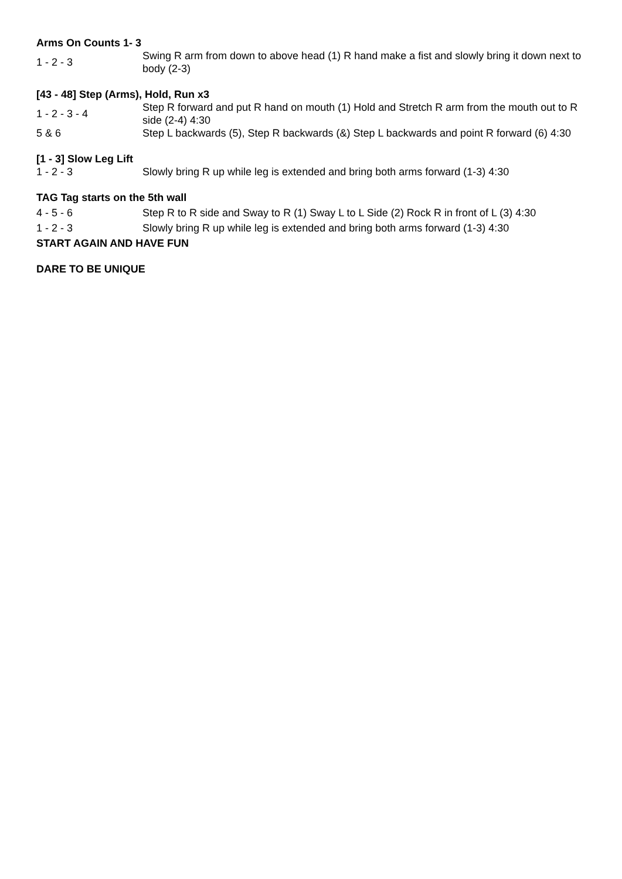Arms On Counts 1- 3
1 - 2 - 3
Swing R arm from down to above head (1) R hand make a fist and slowly bring it down next to body (2-3)
[43 - 48] Step (Arms), Hold, Run x3
1 - 2 - 3 - 4
Step R forward and put R hand on mouth (1) Hold and Stretch R arm from the mouth out to R side (2-4) 4:30
5 & 6
Step L backwards (5), Step R backwards (&) Step L backwards and point R forward (6) 4:30
[1 - 3] Slow Leg Lift
1 - 2 - 3
Slowly bring R up while leg is extended and bring both arms forward (1-3) 4:30
TAG Tag starts on the 5th wall
4 - 5 - 6
Step R to R side and Sway to R (1) Sway L to L Side (2) Rock R in front of L (3) 4:30
1 - 2 - 3
Slowly bring R up while leg is extended and bring both arms forward (1-3) 4:30
START AGAIN AND HAVE FUN
DARE TO BE UNIQUE